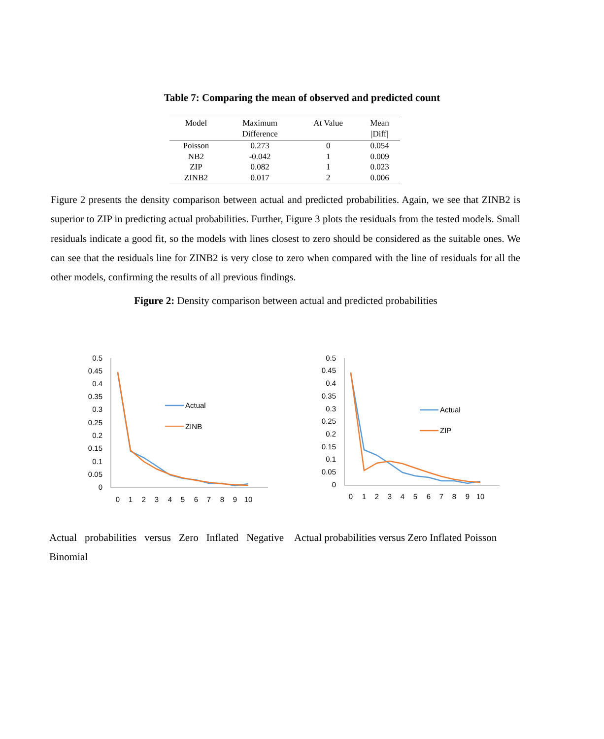Table 7: Comparing the mean of observed and predicted count
| Model | Maximum Difference | At Value | Mean /Diff/ |
| --- | --- | --- | --- |
| Poisson | 0.273 | 0 | 0.054 |
| NB2 | -0.042 | 1 | 0.009 |
| ZIP | 0.082 | 1 | 0.023 |
| ZINB2 | 0.017 | 2 | 0.006 |
Figure 2 presents the density comparison between actual and predicted probabilities. Again, we see that ZINB2 is superior to ZIP in predicting actual probabilities. Further, Figure 3 plots the residuals from the tested models. Small residuals indicate a good fit, so the models with lines closest to zero should be considered as the suitable ones. We can see that the residuals line for ZINB2 is very close to zero when compared with the line of residuals for all the other models, confirming the results of all previous findings.
Figure 2: Density comparison between actual and predicted probabilities
0.5
0.45
0.4
0.35
0.3
0.25
0.2
0.15
0.1
0.05
0
0
1
2
3
4
5
6
7
8
9
10
Actual
ZINB
0.5
0.45
0.4
0.35
0.3
0.25
0.2
0.15
0.1
0.05
0
0
1
2
3
4
5
6
7
8
9
10
Actual
ZIP
Actual probabilities versus Zero Inflated Negative Binomial
Actual probabilities versus Zero Inflated Poisson